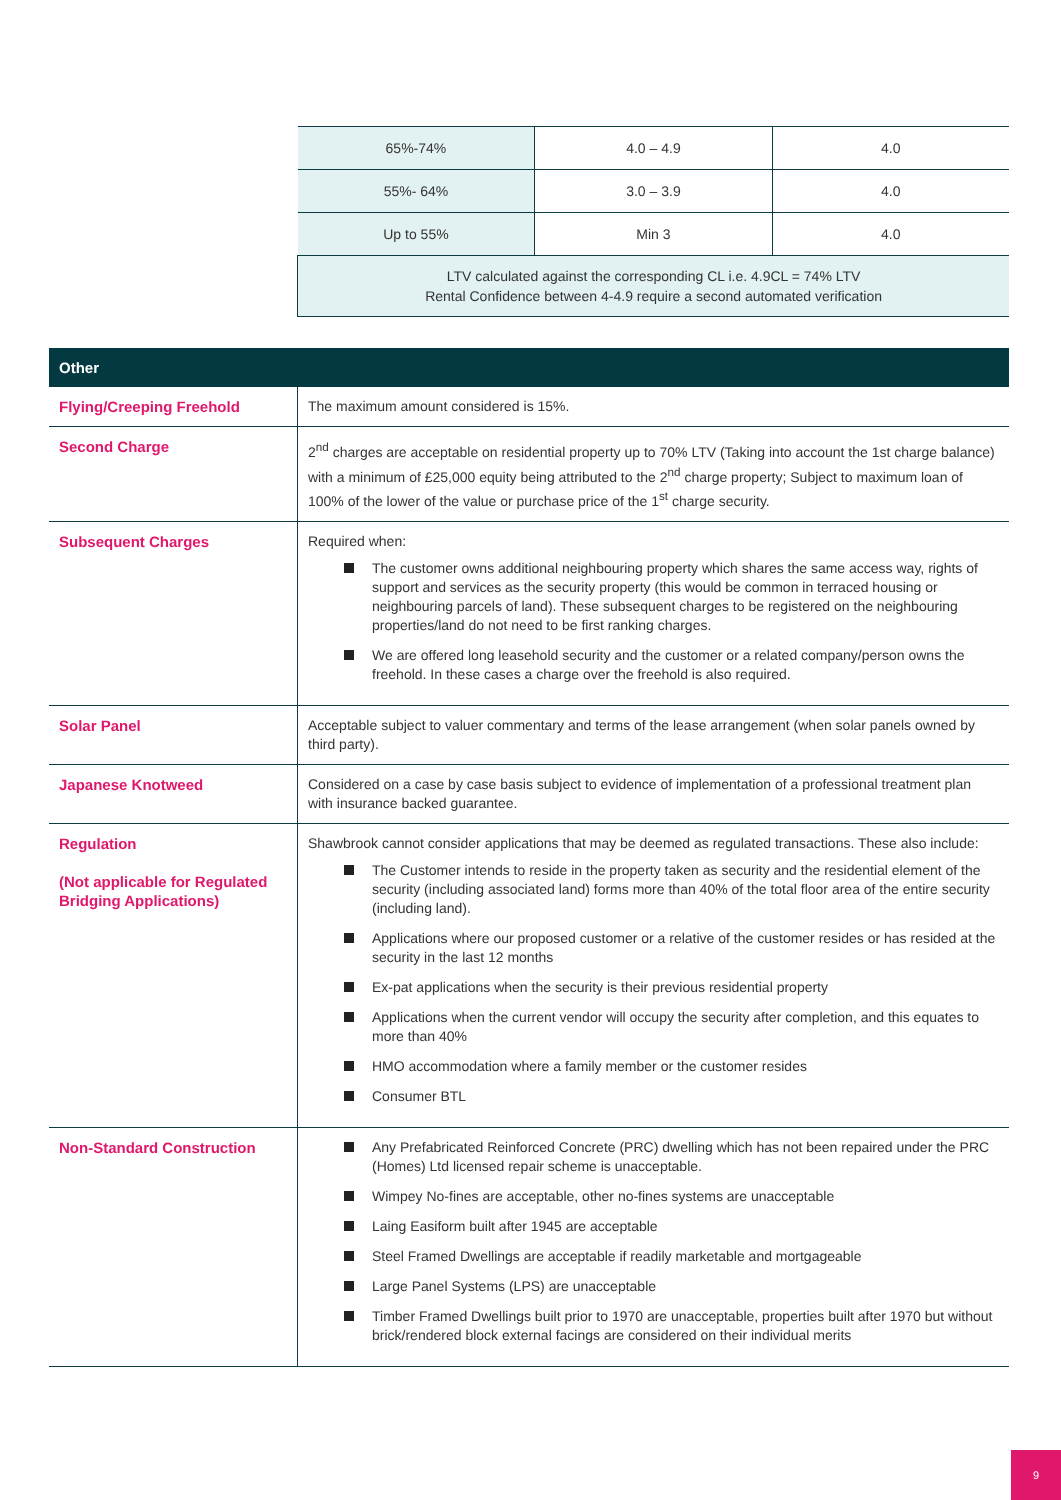| | 65%-74% | 4.0 – 4.9 | 4.0 |
| | 55%- 64% | 3.0 – 3.9 | 4.0 |
| | Up to 55% | Min 3 | 4.0 |
| | LTV calculated against the corresponding CL i.e. 4.9CL = 74% LTV Rental Confidence between 4-4.9 require a second automated verification | | |
| Other | |
| --- | --- |
| Flying/Creeping Freehold | The maximum amount considered is 15%. |
| Second Charge | 2<sup>nd</sup> charges are acceptable on residential property up to 70% LTV (Taking into account the 1st charge balance) with a minimum of £25,000 equity being attributed to the 2<sup>nd</sup> charge property; Subject to maximum loan of 100% of the lower of the value or purchase price of the 1<sup>st</sup> charge security. |
| Subsequent Charges | Required when: The customer owns additional neighbouring property which shares the same access way, rights of support and services as the security property (this would be common in terraced housing or neighbouring parcels of land). These subsequent charges to be registered on the neighbouring properties/land do not need to be first ranking charges. We are offered long leasehold security and the customer or a related company/person owns the freehold. In these cases a charge over the freehold is also required. |
| Solar Panel | Acceptable subject to valuer commentary and terms of the lease arrangement (when solar panels owned by third party). |
| Japanese Knotweed | Considered on a case by case basis subject to evidence of implementation of a professional treatment plan with insurance backed guarantee. |
| Regulation (Not applicable for Regulated Bridging Applications) | Shawbrook cannot consider applications that may be deemed as regulated transactions. These also include: The Customer intends to reside in the property taken as security and the residential element of the security (including associated land) forms more than 40% of the total floor area of the entire security (including land). Applications where our proposed customer or a relative of the customer resides or has resided at the security in the last 12 months Ex-pat applications when the security is their previous residential property Applications when the current vendor will occupy the security after completion, and this equates to more than 40% HMO accommodation where a family member or the customer resides Consumer BTL |
| Non-Standard Construction | Any Prefabricated Reinforced Concrete (PRC) dwelling which has not been repaired under the PRC (Homes) Ltd licensed repair scheme is unacceptable. Wimpey No-fines are acceptable, other no-fines systems are unacceptable Laing Easiform built after 1945 are acceptable Steel Framed Dwellings are acceptable if readily marketable and mortgageable Large Panel Systems (LPS) are unacceptable Timber Framed Dwellings built prior to 1970 are unacceptable, properties built after 1970 but without brick/rendered block external facings are considered on their individual merits |
9